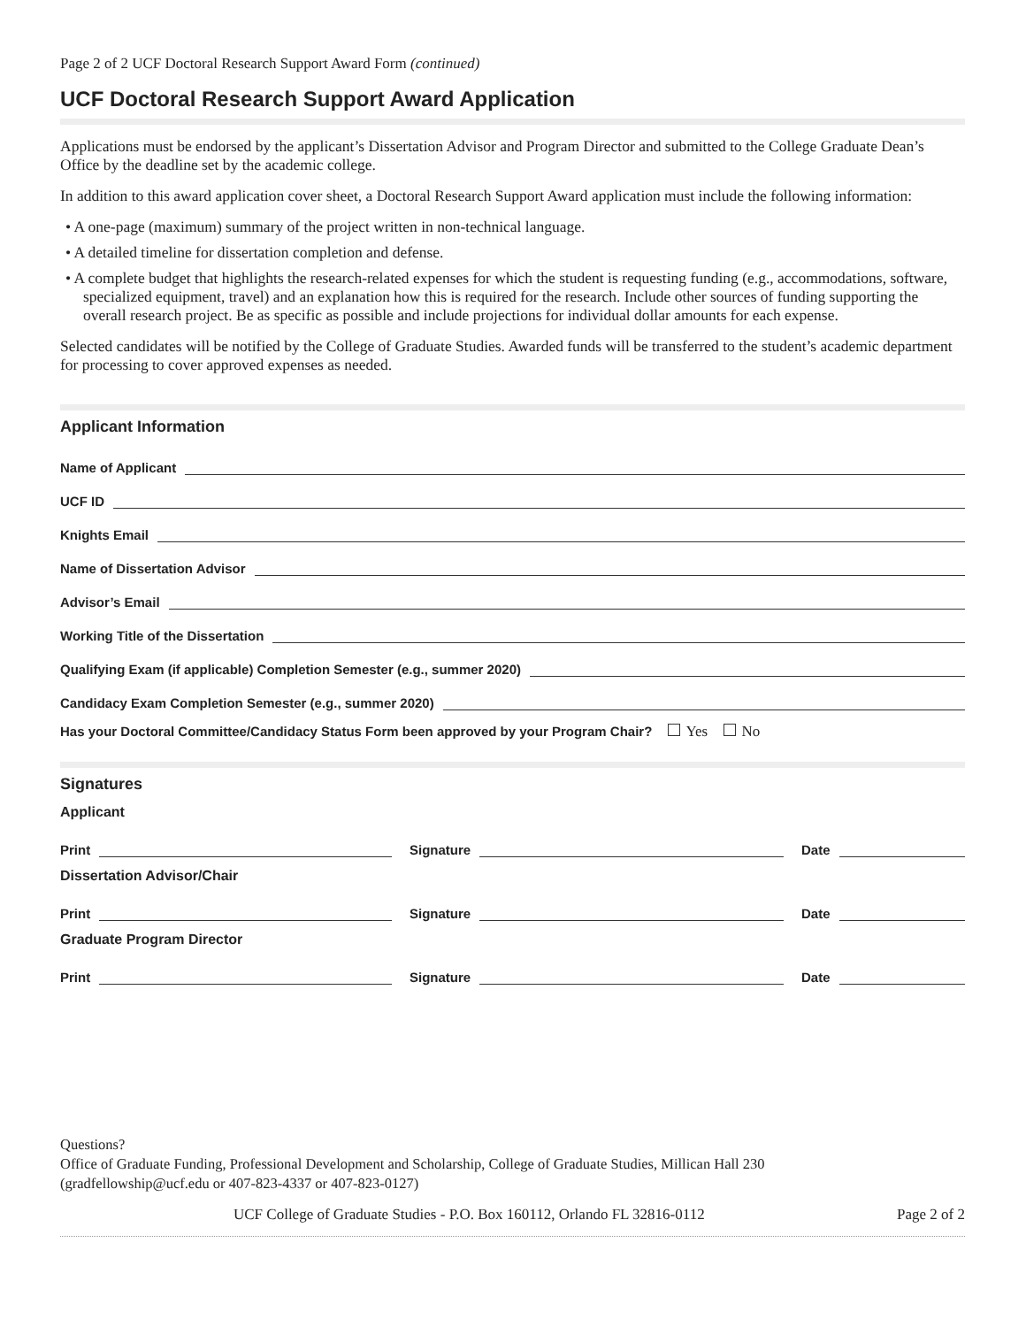Page 2 of 2 UCF Doctoral Research Support Award Form (continued)
UCF Doctoral Research Support Award Application
Applications must be endorsed by the applicant’s Dissertation Advisor and Program Director and submitted to the College Graduate Dean’s Office by the deadline set by the academic college.
In addition to this award application cover sheet, a Doctoral Research Support Award application must include the following information:
• A one-page (maximum) summary of the project written in non-technical language.
• A detailed timeline for dissertation completion and defense.
• A complete budget that highlights the research-related expenses for which the student is requesting funding (e.g., accommodations, software, specialized equipment, travel) and an explanation how this is required for the research. Include other sources of funding supporting the overall research project. Be as specific as possible and include projections for individual dollar amounts for each expense.
Selected candidates will be notified by the College of Graduate Studies. Awarded funds will be transferred to the student’s academic department for processing to cover approved expenses as needed.
Applicant Information
Name of Applicant
UCF ID
Knights Email
Name of Dissertation Advisor
Advisor’s Email
Working Title of the Dissertation
Qualifying Exam (if applicable) Completion Semester (e.g., summer 2020)
Candidacy Exam Completion Semester (e.g., summer 2020)
Has your Doctoral Committee/Candidacy Status Form been approved by your Program Chair? Yes No
Signatures
Applicant
Print Signature Date
Dissertation Advisor/Chair
Print Signature Date
Graduate Program Director
Print Signature Date
Questions?
Office of Graduate Funding, Professional Development and Scholarship, College of Graduate Studies, Millican Hall 230
(gradfellowship@ucf.edu or 407-823-4337 or 407-823-0127)
UCF College of Graduate Studies - P.O. Box 160112, Orlando FL 32816-0112 Page 2 of 2